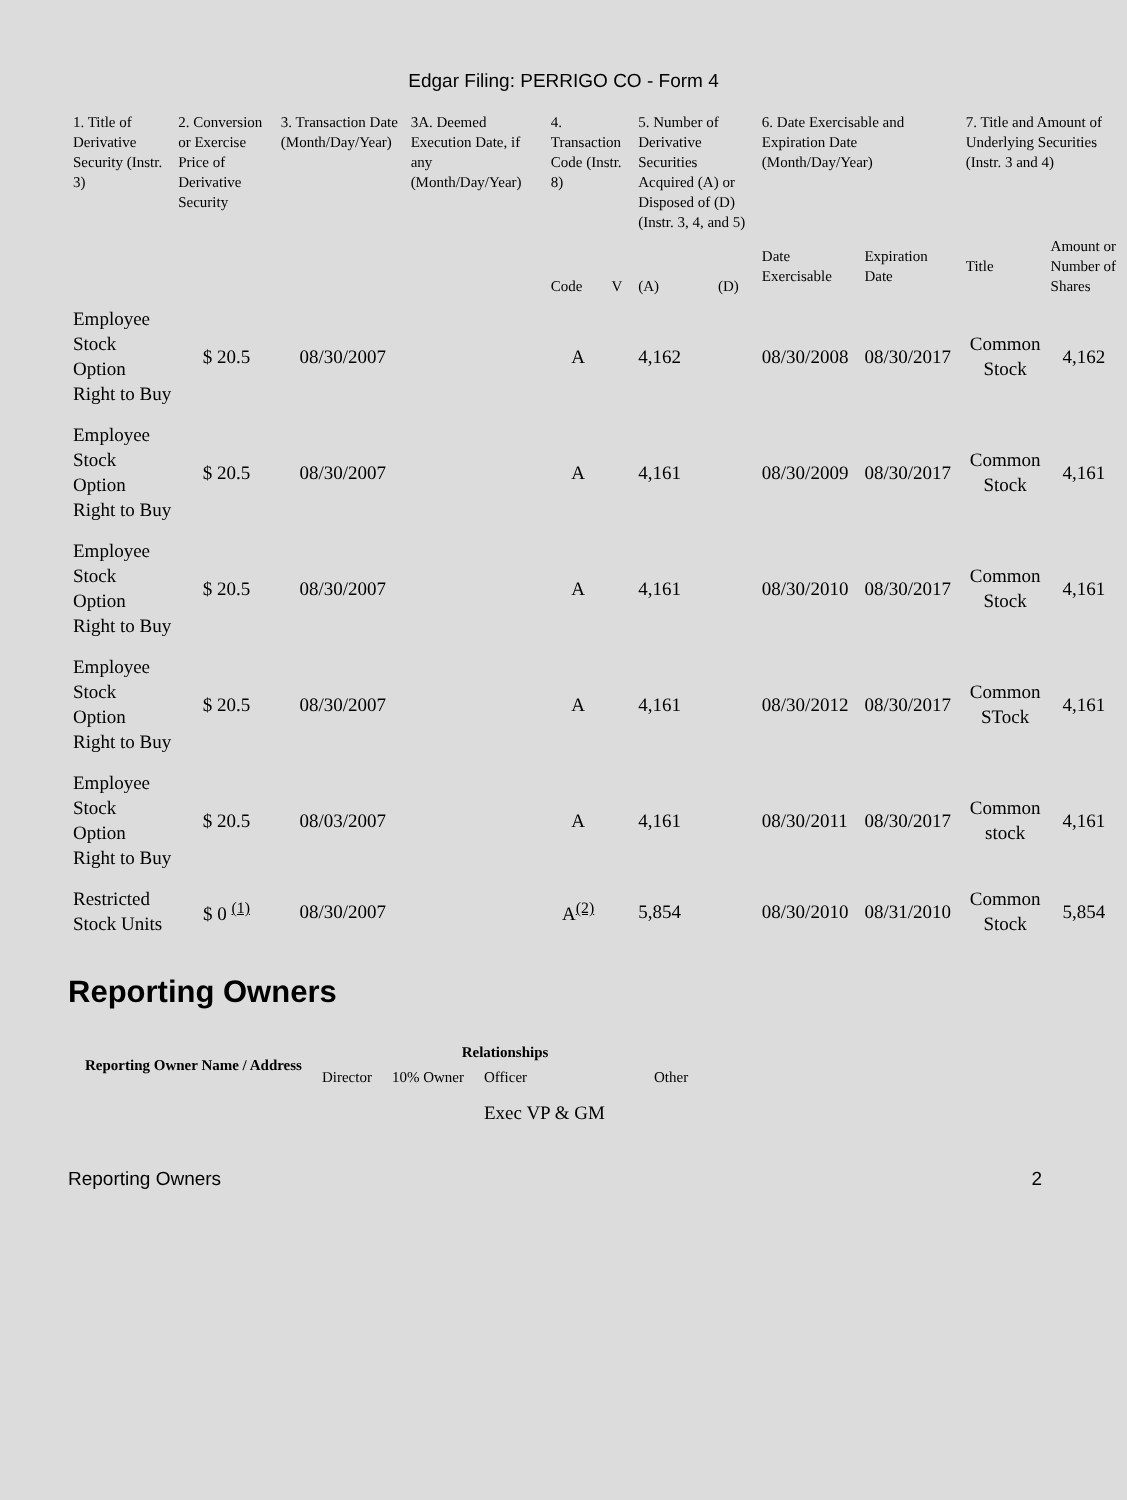Edgar Filing: PERRIGO CO - Form 4
| 1. Title of Derivative Security (Instr. 3) | 2. Conversion or Exercise Price of Derivative Security | 3. Transaction Date (Month/Day/Year) | 3A. Deemed Execution Date, if any (Month/Day/Year) | 4. Transaction Code (Instr. 8) | | 5. Number of Derivative Securities Acquired (A) or Disposed of (D) (Instr. 3, 4, and 5) | | 6. Date Exercisable and Expiration Date (Month/Day/Year) | | 7. Title and Amount of Underlying Securities (Instr. 3 and 4) | |
| --- | --- | --- | --- | --- | --- | --- | --- | --- | --- | --- | --- |
| | | | | Code | V | (A) | (D) | Date Exercisable | Expiration Date | Title | Amount or Number of Shares |
| Employee Stock Option Right to Buy | $ 20.5 | 08/30/2007 | | A | | 4,162 | | 08/30/2008 | 08/30/2017 | Common Stock | 4,162 |
| Employee Stock Option Right to Buy | $ 20.5 | 08/30/2007 | | A | | 4,161 | | 08/30/2009 | 08/30/2017 | Common Stock | 4,161 |
| Employee Stock Option Right to Buy | $ 20.5 | 08/30/2007 | | A | | 4,161 | | 08/30/2010 | 08/30/2017 | Common Stock | 4,161 |
| Employee Stock Option Right to Buy | $ 20.5 | 08/30/2007 | | A | | 4,161 | | 08/30/2012 | 08/30/2017 | Common STock | 4,161 |
| Employee Stock Option Right to Buy | $ 20.5 | 08/03/2007 | | A | | 4,161 | | 08/30/2011 | 08/30/2017 | Common stock | 4,161 |
| Restricted Stock Units | $ 0 <sup>(1)</sup> | 08/30/2007 | | A<sup>(2)</sup> | | 5,854 | | 08/30/2010 | 08/31/2010 | Common Stock | 5,854 |
Reporting Owners
| Reporting Owner Name / Address | Relationships | | | |
| --- | --- | --- | --- | --- |
| | Director | 10% Owner | Officer | Other |
| | | | Exec VP & GM | |
Reporting Owners 2